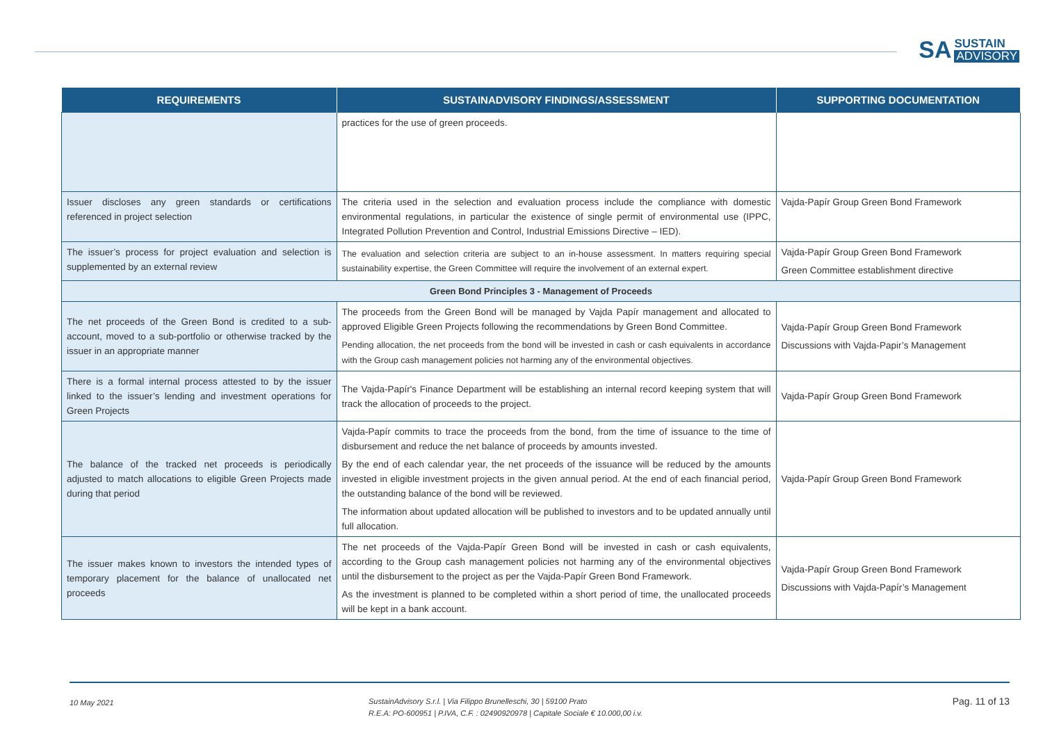SA
SUSTAIN
ADVISORY
| REQUIREMENTS | SUSTAINADVISORY FINDINGS/ASSESSMENT | SUPPORTING DOCUMENTATION |
| --- | --- | --- |
| | practices for the use of green proceeds. | |
| Issuer discloses any green standards or certifications referenced in project selection | The criteria used in the selection and evaluation process include the compliance with domestic environmental regulations, in particular the existence of single permit of environmental use (IPPC, Integrated Pollution Prevention and Control, Industrial Emissions Directive – IED). | Vajda-Papír Group Green Bond Framework |
| The issuer’s process for project evaluation and selection is supplemented by an external review | The evaluation and selection criteria are subject to an in-house assessment. In matters requiring special sustainability expertise, the Green Committee will require the involvement of an external expert. | Vajda-Papír Group Green Bond Framework Green Committee establishment directive |
| Green Bond Principles 3 - Management of Proceeds | | |
| The net proceeds of the Green Bond is credited to a sub-account, moved to a sub-portfolio or otherwise tracked by the issuer in an appropriate manner | The proceeds from the Green Bond will be managed by Vajda Papír management and allocated to approved Eligible Green Projects following the recommendations by Green Bond Committee. Pending allocation, the net proceeds from the bond will be invested in cash or cash equivalents in accordance with the Group cash management policies not harming any of the environmental objectives. | Vajda-Papír Group Green Bond Framework Discussions with Vajda-Papir’s Management |
| There is a formal internal process attested to by the issuer linked to the issuer’s lending and investment operations for Green Projects | The Vajda-Papír's Finance Department will be establishing an internal record keeping system that will track the allocation of proceeds to the project. | Vajda-Papír Group Green Bond Framework |
| The balance of the tracked net proceeds is periodically adjusted to match allocations to eligible Green Projects made during that period | Vajda-Papír commits to trace the proceeds from the bond, from the time of issuance to the time of disbursement and reduce the net balance of proceeds by amounts invested. By the end of each calendar year, the net proceeds of the issuance will be reduced by the amounts invested in eligible investment projects in the given annual period. At the end of each financial period, the outstanding balance of the bond will be reviewed. The information about updated allocation will be published to investors and to be updated annually until full allocation. | Vajda-Papír Group Green Bond Framework |
| The issuer makes known to investors the intended types of temporary placement for the balance of unallocated net proceeds | The net proceeds of the Vajda-Papír Green Bond will be invested in cash or cash equivalents, according to the Group cash management policies not harming any of the environmental objectives until the disbursement to the project as per the Vajda-Papír Green Bond Framework. As the investment is planned to be completed within a short period of time, the unallocated proceeds will be kept in a bank account. | Vajda-Papír Group Green Bond Framework Discussions with Vajda-Papír’s Management |
10 May 2021
SustainAdvisory S.r.l. | Via Filippo Brunelleschi, 30 | 59100 Prato
R.E.A: PO-600951 | P.IVA, C.F. : 02490920978 | Capitale Sociale € 10.000,00 i.v.
Pag. 11 of 13